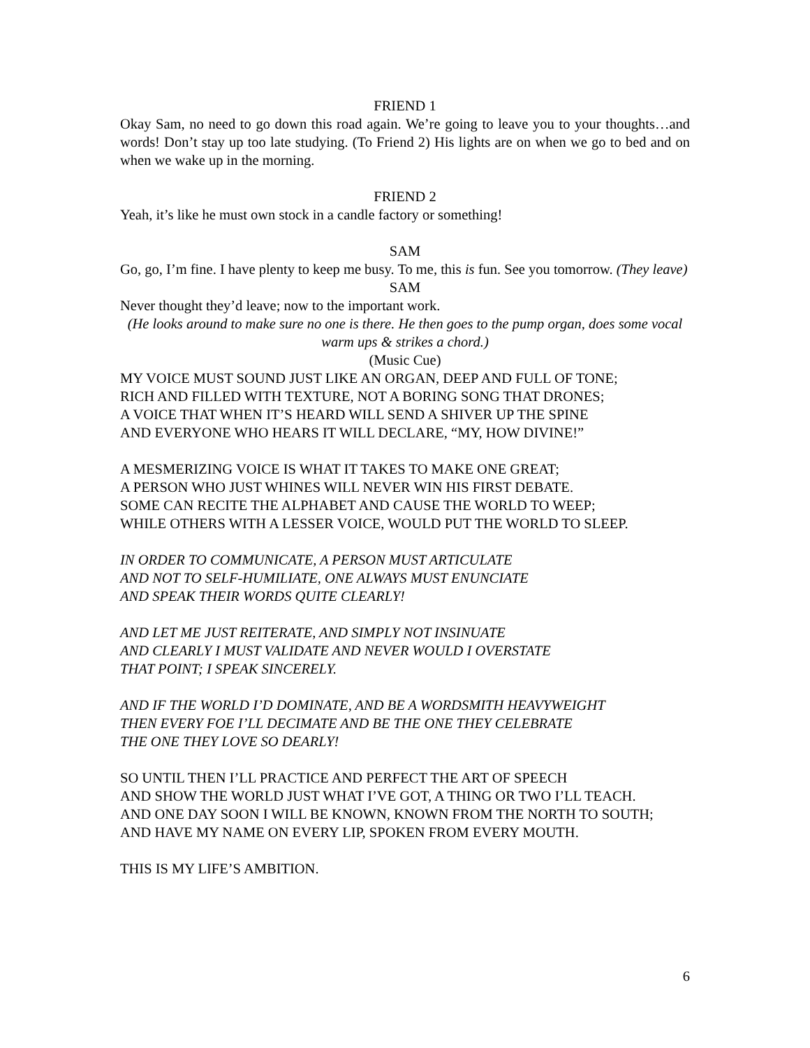FRIEND 1
Okay Sam, no need to go down this road again. We’re going to leave you to your thoughts…and words! Don’t stay up too late studying. (To Friend 2) His lights are on when we go to bed and on when we wake up in the morning.
FRIEND 2
Yeah, it’s like he must own stock in a candle factory or something!
SAM
Go, go, I’m fine. I have plenty to keep me busy. To me, this is fun. See you tomorrow. (They leave)
SAM
Never thought they’d leave; now to the important work.
(He looks around to make sure no one is there. He then goes to the pump organ, does some vocal warm ups & strikes a chord.)
(Music Cue)
MY VOICE MUST SOUND JUST LIKE AN ORGAN, DEEP AND FULL OF TONE;
RICH AND FILLED WITH TEXTURE, NOT A BORING SONG THAT DRONES;
A VOICE THAT WHEN IT’S HEARD WILL SEND A SHIVER UP THE SPINE
AND EVERYONE WHO HEARS IT WILL DECLARE, “MY, HOW DIVINE!”
A MESMERIZING VOICE IS WHAT IT TAKES TO MAKE ONE GREAT;
A PERSON WHO JUST WHINES WILL NEVER WIN HIS FIRST DEBATE.
SOME CAN RECITE THE ALPHABET AND CAUSE THE WORLD TO WEEP;
WHILE OTHERS WITH A LESSER VOICE, WOULD PUT THE WORLD TO SLEEP.
IN ORDER TO COMMUNICATE, A PERSON MUST ARTICULATE
AND NOT TO SELF-HUMILIATE, ONE ALWAYS MUST ENUNCIATE
AND SPEAK THEIR WORDS QUITE CLEARLY!
AND LET ME JUST REITERATE, AND SIMPLY NOT INSINUATE
AND CLEARLY I MUST VALIDATE AND NEVER WOULD I OVERSTATE
THAT POINT; I SPEAK SINCERELY.
AND IF THE WORLD I’D DOMINATE, AND BE A WORDSMITH HEAVYWEIGHT
THEN EVERY FOE I’LL DECIMATE AND BE THE ONE THEY CELEBRATE
THE ONE THEY LOVE SO DEARLY!
SO UNTIL THEN I’LL PRACTICE AND PERFECT THE ART OF SPEECH
AND SHOW THE WORLD JUST WHAT I’VE GOT, A THING OR TWO I’LL TEACH.
AND ONE DAY SOON I WILL BE KNOWN, KNOWN FROM THE NORTH TO SOUTH;
AND HAVE MY NAME ON EVERY LIP, SPOKEN FROM EVERY MOUTH.
THIS IS MY LIFE’S AMBITION.
6